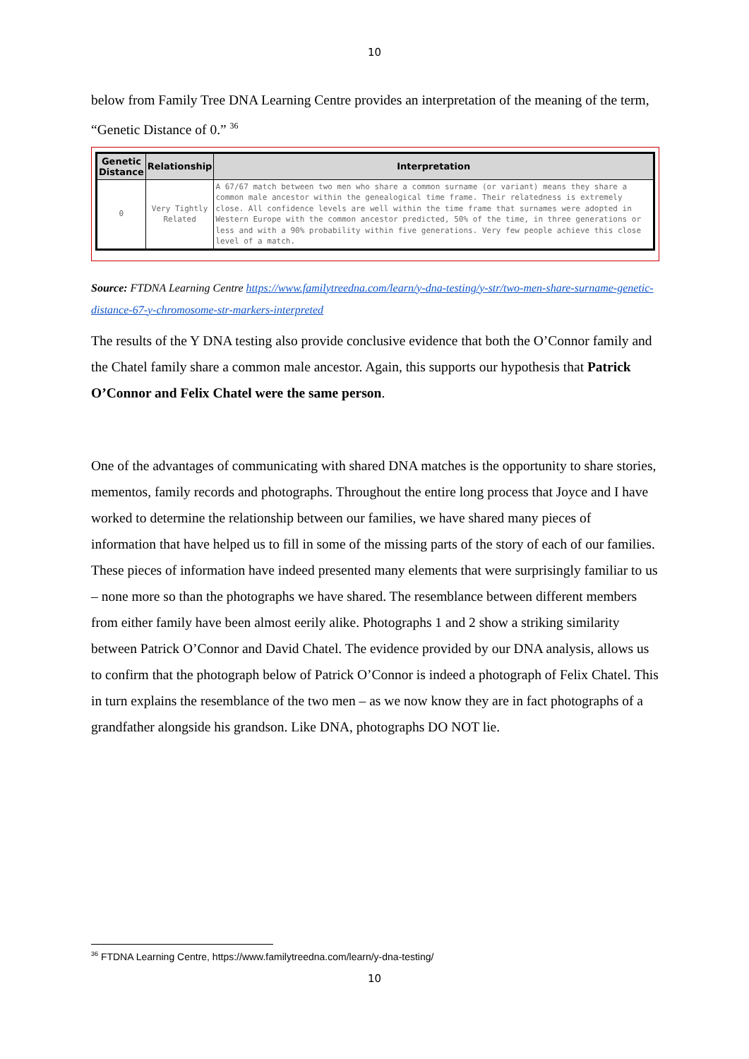10
below from Family Tree DNA Learning Centre provides an interpretation of the meaning of the term, “Genetic Distance of 0.” <sup>36</sup>
| Genetic Distance | Relationship | Interpretation |
| --- | --- | --- |
| 0 | Very Tightly Related | A 67/67 match between two men who share a common surname (or variant) means they share a common male ancestor within the genealogical time frame. Their relatedness is extremely close. All confidence levels are well within the time frame that surnames were adopted in Western Europe with the common ancestor predicted, 50% of the time, in three generations or less and with a 90% probability within five generations. Very few people achieve this close level of a match. |
Source: FTDNA Learning Centre https://www.familytreedna.com/learn/y-dna-testing/y-str/two-men-share-surname-genetic-distance-67-y-chromosome-str-markers-interpreted
The results of the Y DNA testing also provide conclusive evidence that both the O’Connor family and the Chatel family share a common male ancestor. Again, this supports our hypothesis that Patrick O’Connor and Felix Chatel were the same person.
One of the advantages of communicating with shared DNA matches is the opportunity to share stories, mementos, family records and photographs. Throughout the entire long process that Joyce and I have worked to determine the relationship between our families, we have shared many pieces of information that have helped us to fill in some of the missing parts of the story of each of our families. These pieces of information have indeed presented many elements that were surprisingly familiar to us – none more so than the photographs we have shared. The resemblance between different members from either family have been almost eerily alike. Photographs 1 and 2 show a striking similarity between Patrick O’Connor and David Chatel. The evidence provided by our DNA analysis, allows us to confirm that the photograph below of Patrick O’Connor is indeed a photograph of Felix Chatel. This in turn explains the resemblance of the two men – as we now know they are in fact photographs of a grandfather alongside his grandson. Like DNA, photographs DO NOT lie.
<sup>36</sup> FTDNA Learning Centre, https://www.familytreedna.com/learn/y-dna-testing/
10